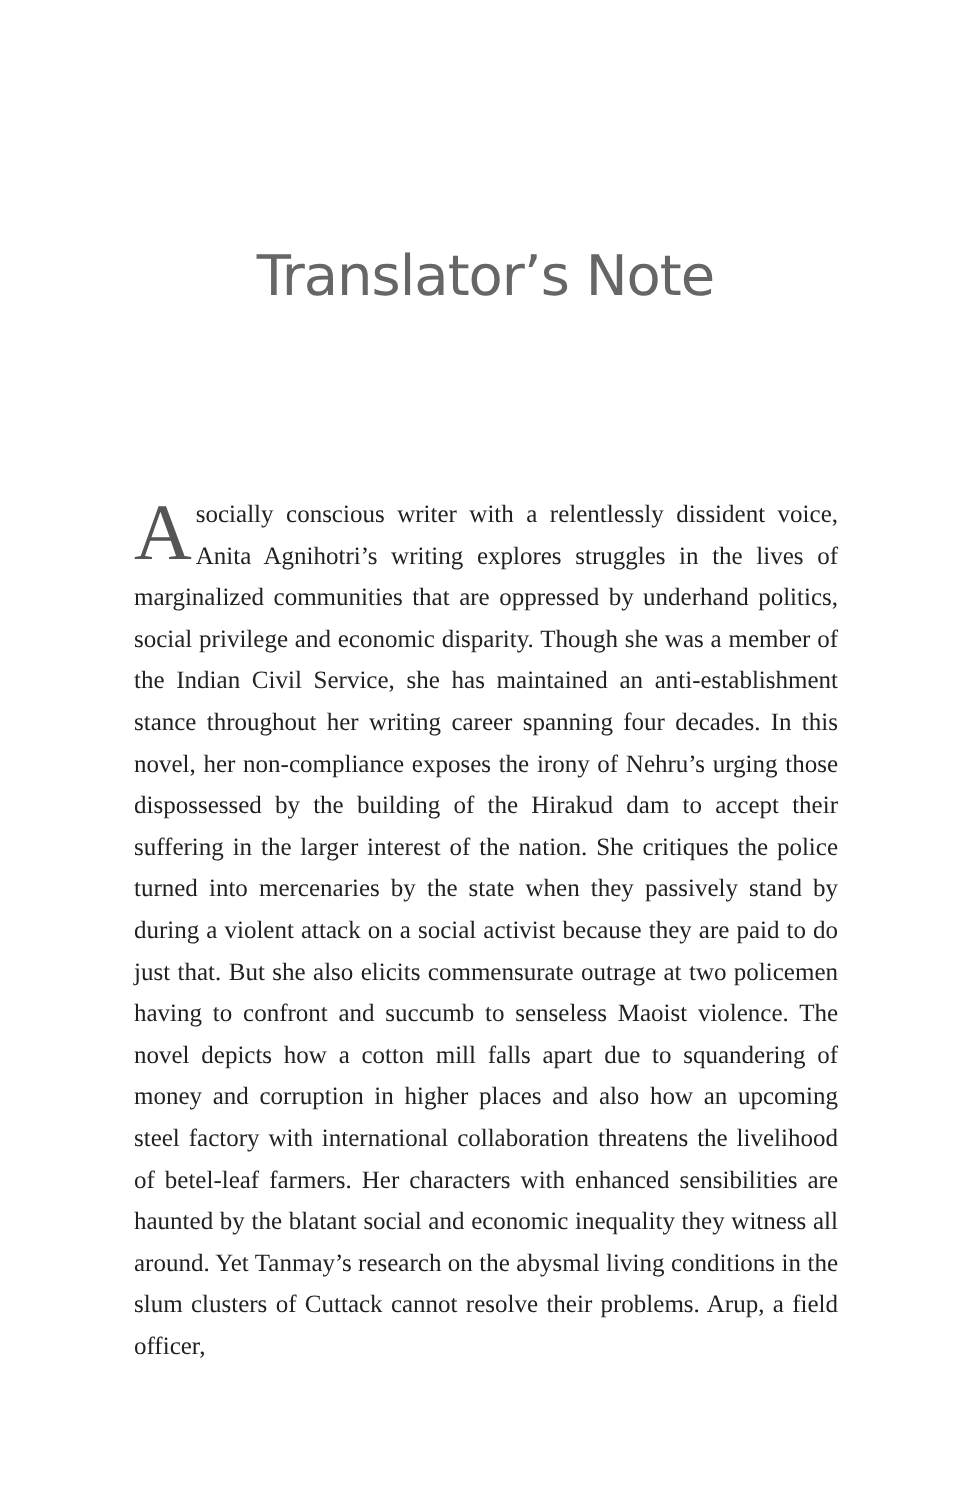Translator’s Note
Asocially conscious writer with a relentlessly dissident voice, Anita Agnihotri’s writing explores struggles in the lives of marginalized communities that are oppressed by underhand politics, social privilege and economic disparity. Though she was a member of the Indian Civil Service, she has maintained an anti-establishment stance throughout her writing career spanning four decades. In this novel, her non-compliance exposes the irony of Nehru’s urging those dispossessed by the building of the Hirakud dam to accept their suffering in the larger interest of the nation. She critiques the police turned into mercenaries by the state when they passively stand by during a violent attack on a social activist because they are paid to do just that. But she also elicits commensurate outrage at two policemen having to confront and succumb to senseless Maoist violence. The novel depicts how a cotton mill falls apart due to squandering of money and corruption in higher places and also how an upcoming steel factory with international collaboration threatens the livelihood of betel-leaf farmers. Her characters with enhanced sensibilities are haunted by the blatant social and economic inequality they witness all around. Yet Tanmay’s research on the abysmal living conditions in the slum clusters of Cuttack cannot resolve their problems. Arup, a field officer,